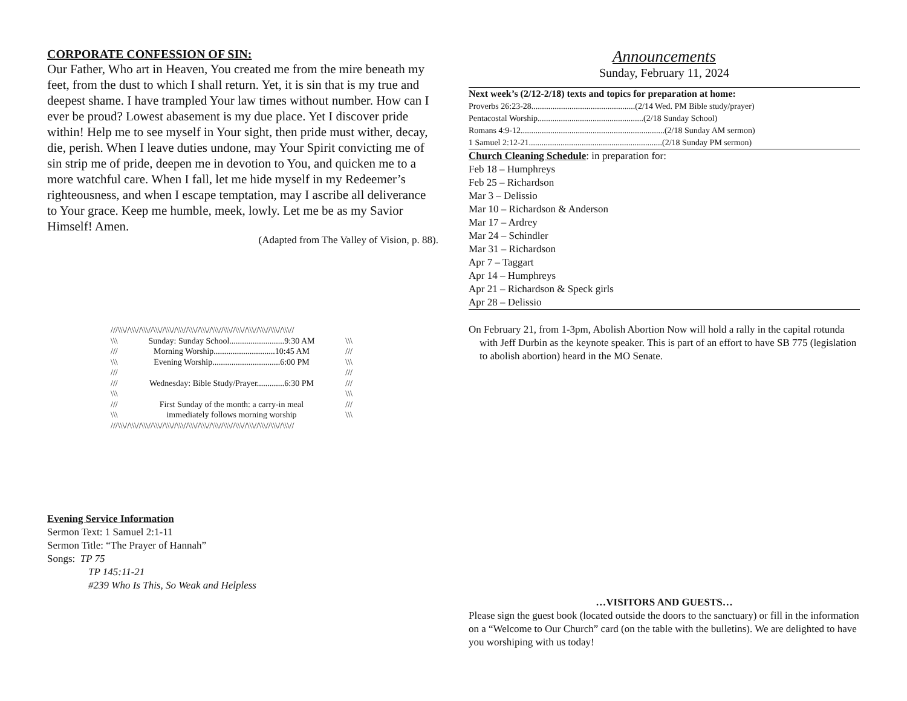CORPORATE CONFESSION OF SIN:
Our Father, Who art in Heaven, You created me from the mire beneath my feet, from the dust to which I shall return. Yet, it is sin that is my true and deepest shame. I have trampled Your law times without number. How can I ever be proud? Lowest abasement is my due place. Yet I discover pride within! Help me to see myself in Your sight, then pride must wither, decay, die, perish. When I leave duties undone, may Your Spirit convicting me of sin strip me of pride, deepen me in devotion to You, and quicken me to a more watchful care. When I fall, let me hide myself in my Redeemer’s righteousness, and when I escape temptation, may I ascribe all deliverance to Your grace. Keep me humble, meek, lowly. Let me be as my Savior Himself! Amen.
(Adapted from The Valley of Vision, p. 88).
///\\\//\\\//\\\//\\\//\\\//\\\//\\\//\\\//\\\//\\\//\\\//\\\//\\\//\\\//\\\//
\\\ Sunday: Sunday School..........................9:30 AM \\\
/// Morning Worship.............................10:45 AM ///
\\\ Evening Worship................................6:00 PM \\\
/// ///
/// Wednesday: Bible Study/Prayer.............6:30 PM ///
\\\ \\\
/// First Sunday of the month: a carry-in meal ///
\\\ immediately follows morning worship \\\
///\\\//\\\//\\\//\\\//\\\//\\\//\\\//\\\//\\\//\\\//\\\//\\\//\\\//\\\//\\\//
Evening Service Information
Sermon Text: 1 Samuel 2:1-11
Sermon Title: “The Prayer of Hannah”
Songs: TP 75
TP 145:11-21
#239 Who Is This, So Weak and Helpless
Announcements
Sunday, February 11, 2024
Next week’s (2/12-2/18) texts and topics for preparation at home:
Proverbs 26:23-28.................................................(2/14 Wed. PM Bible study/prayer)
Pentacostal Worship..................................................(2/18 Sunday School)
Romans 4:9-12....................................................................(2/18 Sunday AM sermon)
1 Samuel 2:12-21...............................................................(2/18 Sunday PM sermon)
Church Cleaning Schedule: in preparation for:
Feb 18 – Humphreys
Feb 25 – Richardson
Mar 3 – Delissio
Mar 10 – Richardson & Anderson
Mar 17 – Ardrey
Mar 24 – Schindler
Mar 31 – Richardson
Apr 7 – Taggart
Apr 14 – Humphreys
Apr 21 – Richardson & Speck girls
Apr 28 – Delissio
On February 21, from 1-3pm, Abolish Abortion Now will hold a rally in the capital rotunda with Jeff Durbin as the keynote speaker. This is part of an effort to have SB 775 (legislation to abolish abortion) heard in the MO Senate.
…VISITORS AND GUESTS…
Please sign the guest book (located outside the doors to the sanctuary) or fill in the information on a “Welcome to Our Church” card (on the table with the bulletins). We are delighted to have you worshiping with us today!